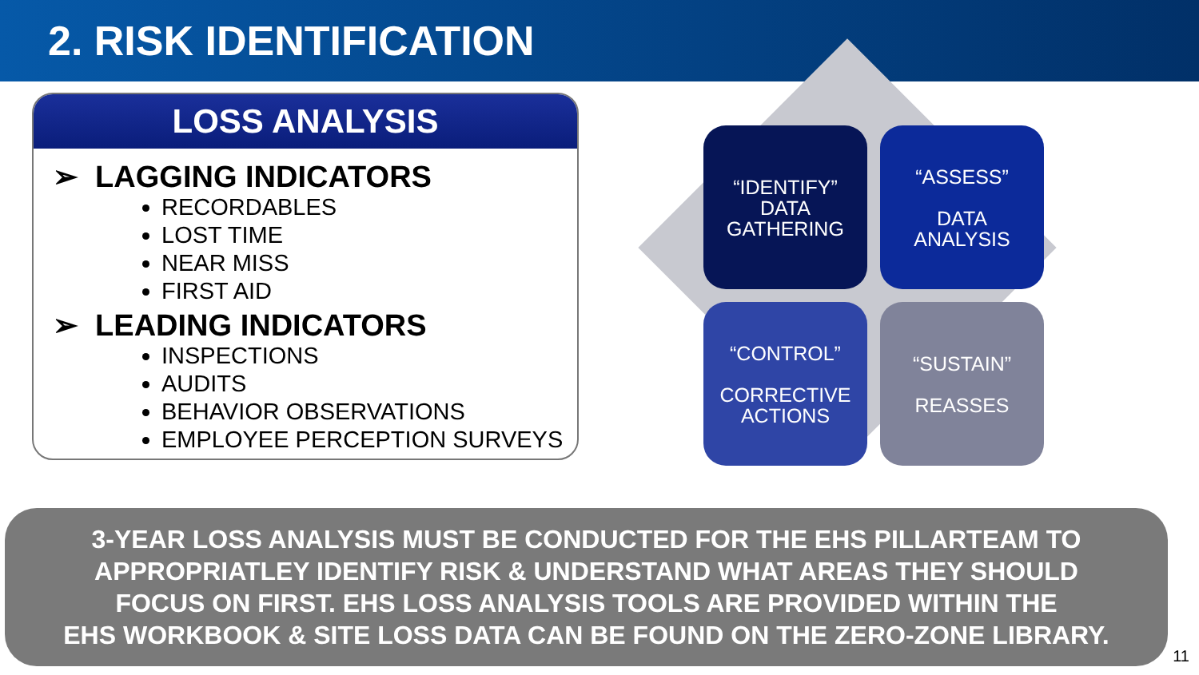2. RISK IDENTIFICATION
LOSS ANALYSIS
➢ LAGGING INDICATORS
RECORDABLES
LOST TIME
NEAR MISS
FIRST AID
➢ LEADING INDICATORS
INSPECTIONS
AUDITS
BEHAVIOR OBSERVATIONS
EMPLOYEE PERCEPTION SURVEYS
“IDENTIFY”
DATA
GATHERING
“ASSESS”
DATA
ANALYSIS
“CONTROL”
CORRECTIVE
ACTIONS
“SUSTAIN”
REASSES
3-YEAR LOSS ANALYSIS MUST BE CONDUCTED FOR THE EHS PILLARTEAM TO
APPROPRIATLEY IDENTIFY RISK & UNDERSTAND WHAT AREAS THEY SHOULD
FOCUS ON FIRST. EHS LOSS ANALYSIS TOOLS ARE PROVIDED WITHIN THE
EHS WORKBOOK & SITE LOSS DATA CAN BE FOUND ON THE ZERO-ZONE LIBRARY.
11